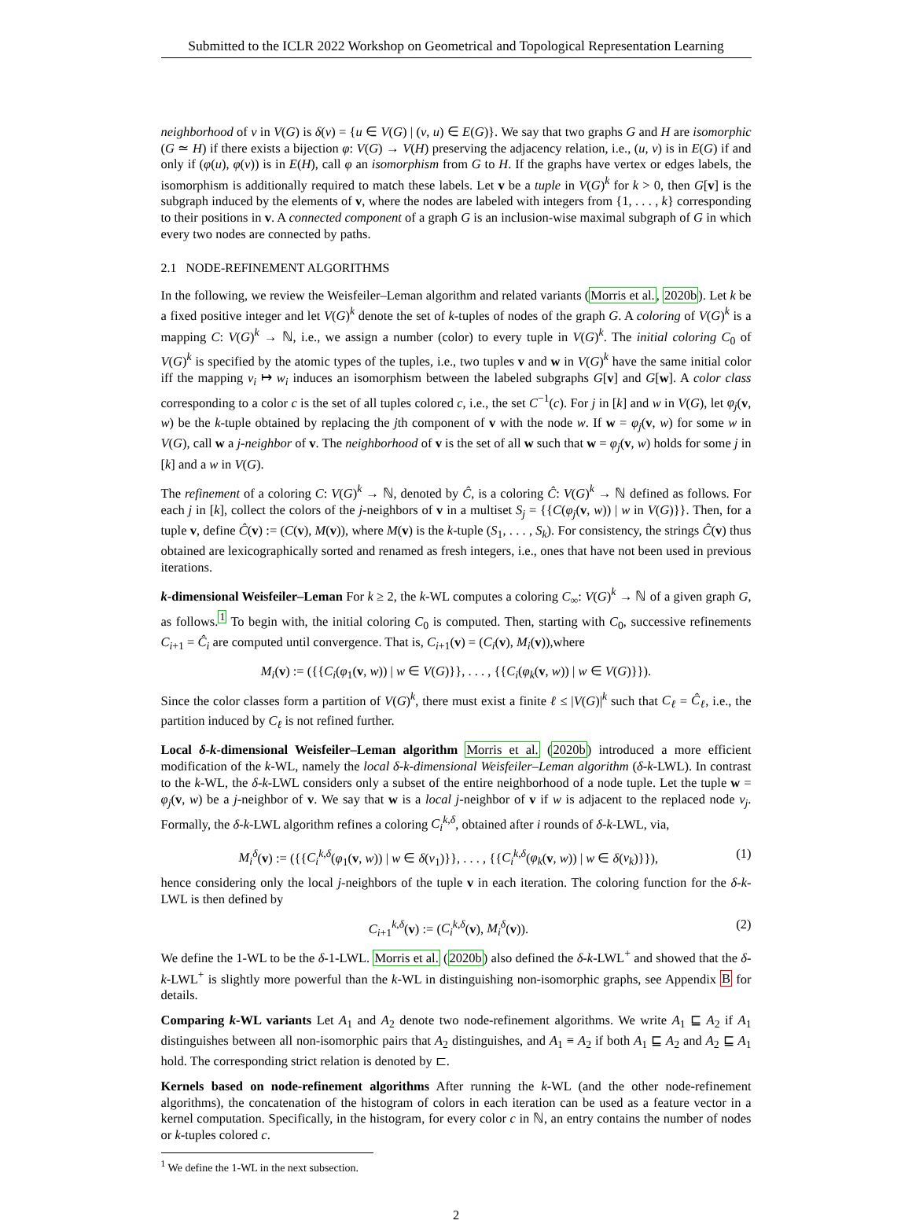Submitted to the ICLR 2022 Workshop on Geometrical and Topological Representation Learning
neighborhood of v in V(G) is δ(v) = {u ∈ V(G) | (v, u) ∈ E(G)}. We say that two graphs G and H are isomorphic (G ≃ H) if there exists a bijection φ: V(G) → V(H) preserving the adjacency relation, i.e., (u, v) is in E(G) if and only if (φ(u), φ(v)) is in E(H), call φ an isomorphism from G to H. If the graphs have vertex or edges labels, the isomorphism is additionally required to match these labels. Let v be a tuple in V(G)<sup>k</sup> for k > 0, then G[v] is the subgraph induced by the elements of v, where the nodes are labeled with integers from {1, . . . , k} corresponding to their positions in v. A connected component of a graph G is an inclusion-wise maximal subgraph of G in which every two nodes are connected by paths.
2.1 NODE-REFINEMENT ALGORITHMS
In the following, we review the Weisfeiler–Leman algorithm and related variants (Morris et al., 2020b). Let k be a fixed positive integer and let V(G)<sup>k</sup> denote the set of k-tuples of nodes of the graph G. A coloring of V(G)<sup>k</sup> is a mapping C: V(G)<sup>k</sup> → ℕ, i.e., we assign a number (color) to every tuple in V(G)<sup>k</sup>. The initial coloring C<sub>0</sub> of V(G)<sup>k</sup> is specified by the atomic types of the tuples, i.e., two tuples v and w in V(G)<sup>k</sup> have the same initial color iff the mapping v<sub>i</sub> ↦ w<sub>i</sub> induces an isomorphism between the labeled subgraphs G[v] and G[w]. A color class corresponding to a color c is the set of all tuples colored c, i.e., the set C<sup>−1</sup>(c). For j in [k] and w in V(G), let φ<sub>j</sub>(v, w) be the k-tuple obtained by replacing the jth component of v with the node w. If w = φ<sub>j</sub>(v, w) for some w in V(G), call w a j-neighbor of v. The neighborhood of v is the set of all w such that w = φ<sub>j</sub>(v, w) holds for some j in [k] and a w in V(G).
The refinement of a coloring C: V(G)<sup>k</sup> → ℕ, denoted by Ĉ, is a coloring Ĉ: V(G)<sup>k</sup> → ℕ defined as follows. For each j in [k], collect the colors of the j-neighbors of v in a multiset S<sub>j</sub> = {{C(φ<sub>j</sub>(v, w)) | w in V(G)}}. Then, for a tuple v, define Ĉ(v) := (C(v), M(v)), where M(v) is the k-tuple (S<sub>1</sub>, . . . , S<sub>k</sub>). For consistency, the strings Ĉ(v) thus obtained are lexicographically sorted and renamed as fresh integers, i.e., ones that have not been used in previous iterations.
k-dimensional Weisfeiler–Leman For k ≥ 2, the k-WL computes a coloring C<sub>∞</sub>: V(G)<sup>k</sup> → ℕ of a given graph G, as follows.<sup>1</sup> To begin with, the initial coloring C<sub>0</sub> is computed. Then, starting with C<sub>0</sub>, successive refinements C<sub>i+1</sub> = Ĉ<sub>i</sub> are computed until convergence. That is, C<sub>i+1</sub>(v) = (C<sub>i</sub>(v), M<sub>i</sub>(v)),where
M<sub>i</sub>(v) := ({{C<sub>i</sub>(φ<sub>1</sub>(v, w)) | w ∈ V(G)}}, . . . , {{C<sub>i</sub>(φ<sub>k</sub>(v, w)) | w ∈ V(G)}}).
Since the color classes form a partition of V(G)<sup>k</sup>, there must exist a finite ℓ ≤ |V(G)|<sup>k</sup> such that C<sub>ℓ</sub> = Ĉ<sub>ℓ</sub>, i.e., the partition induced by C<sub>ℓ</sub> is not refined further.
Local δ-k-dimensional Weisfeiler–Leman algorithm Morris et al. (2020b) introduced a more efficient modification of the k-WL, namely the local δ-k-dimensional Weisfeiler–Leman algorithm (δ-k-LWL). In contrast to the k-WL, the δ-k-LWL considers only a subset of the entire neighborhood of a node tuple. Let the tuple w = φ<sub>j</sub>(v, w) be a j-neighbor of v. We say that w is a local j-neighbor of v if w is adjacent to the replaced node v<sub>j</sub>. Formally, the δ-k-LWL algorithm refines a coloring C<sub>i</sub><sup>k,δ</sup>, obtained after i rounds of δ-k-LWL, via,
M<sub>i</sub><sup>δ</sup>(v) := ({{C<sub>i</sub><sup>k,δ</sup>(φ<sub>1</sub>(v, w)) | w ∈ δ(v<sub>1</sub>)}}, . . . , {{C<sub>i</sub><sup>k,δ</sup>(φ<sub>k</sub>(v, w)) | w ∈ δ(v<sub>k</sub>)}}), (1)
hence considering only the local j-neighbors of the tuple v in each iteration. The coloring function for the δ-k-LWL is then defined by
C<sub>i+1</sub><sup>k,δ</sup>(v) := (C<sub>i</sub><sup>k,δ</sup>(v), M<sub>i</sub><sup>δ</sup>(v)). (2)
We define the 1-WL to be the δ-1-LWL. Morris et al. (2020b) also defined the δ-k-LWL<sup>+</sup> and showed that the δ-k-LWL<sup>+</sup> is slightly more powerful than the k-WL in distinguishing non-isomorphic graphs, see Appendix B for details.
Comparing k-WL variants Let A<sub>1</sub> and A<sub>2</sub> denote two node-refinement algorithms. We write A<sub>1</sub> ⊑ A<sub>2</sub> if A<sub>1</sub> distinguishes between all non-isomorphic pairs that A<sub>2</sub> distinguishes, and A<sub>1</sub> ≡ A<sub>2</sub> if both A<sub>1</sub> ⊑ A<sub>2</sub> and A<sub>2</sub> ⊑ A<sub>1</sub> hold. The corresponding strict relation is denoted by ⊏.
Kernels based on node-refinement algorithms After running the k-WL (and the other node-refinement algorithms), the concatenation of the histogram of colors in each iteration can be used as a feature vector in a kernel computation. Specifically, in the histogram, for every color c in ℕ, an entry contains the number of nodes or k-tuples colored c.
<sup>1</sup> We define the 1-WL in the next subsection.
2